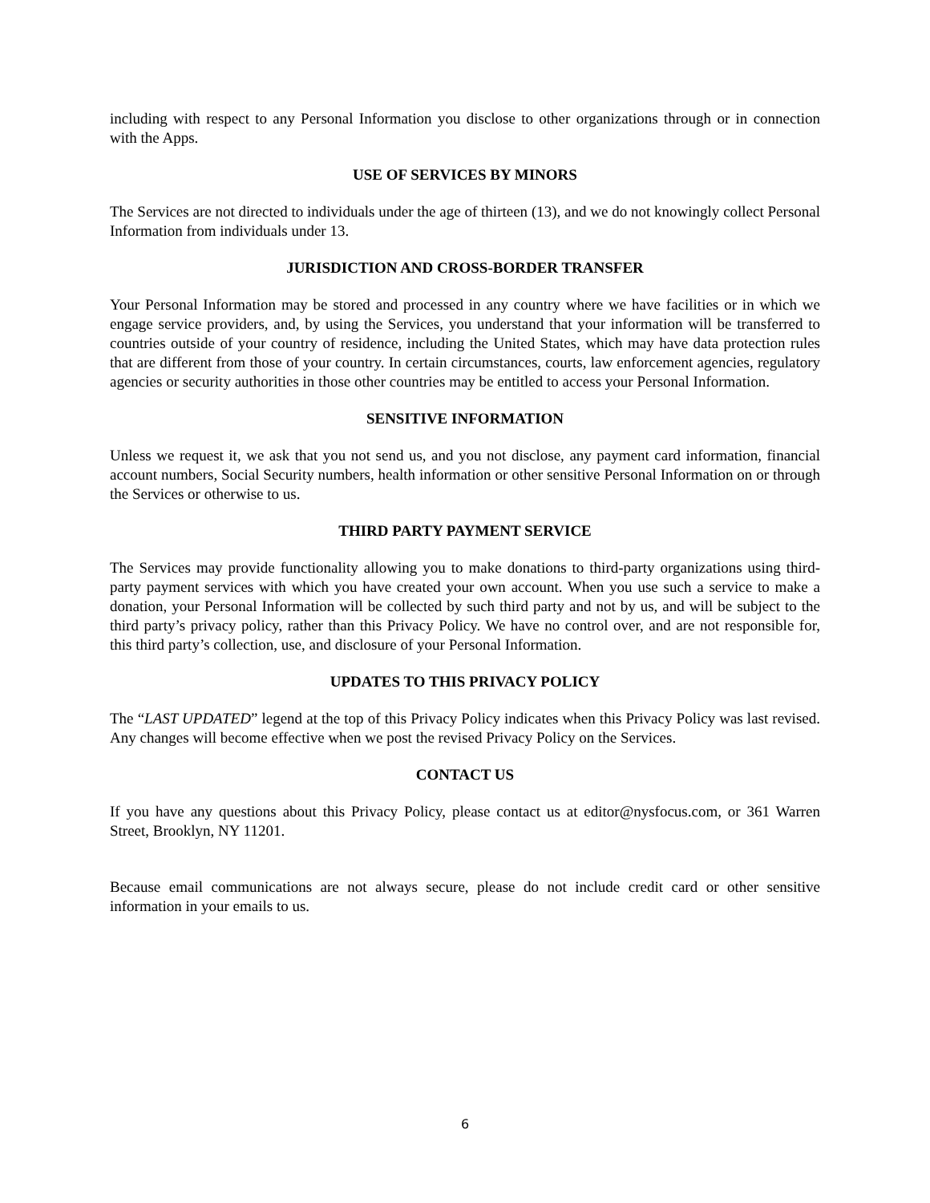including with respect to any Personal Information you disclose to other organizations through or in connection with the Apps.
USE OF SERVICES BY MINORS
The Services are not directed to individuals under the age of thirteen (13), and we do not knowingly collect Personal Information from individuals under 13.
JURISDICTION AND CROSS-BORDER TRANSFER
Your Personal Information may be stored and processed in any country where we have facilities or in which we engage service providers, and, by using the Services, you understand that your information will be transferred to countries outside of your country of residence, including the United States, which may have data protection rules that are different from those of your country. In certain circumstances, courts, law enforcement agencies, regulatory agencies or security authorities in those other countries may be entitled to access your Personal Information.
SENSITIVE INFORMATION
Unless we request it, we ask that you not send us, and you not disclose, any payment card information, financial account numbers, Social Security numbers, health information or other sensitive Personal Information on or through the Services or otherwise to us.
THIRD PARTY PAYMENT SERVICE
The Services may provide functionality allowing you to make donations to third-party organizations using third-party payment services with which you have created your own account. When you use such a service to make a donation, your Personal Information will be collected by such third party and not by us, and will be subject to the third party’s privacy policy, rather than this Privacy Policy. We have no control over, and are not responsible for, this third party’s collection, use, and disclosure of your Personal Information.
UPDATES TO THIS PRIVACY POLICY
The “LAST UPDATED” legend at the top of this Privacy Policy indicates when this Privacy Policy was last revised. Any changes will become effective when we post the revised Privacy Policy on the Services.
CONTACT US
If you have any questions about this Privacy Policy, please contact us at editor@nysfocus.com, or 361 Warren Street, Brooklyn, NY 11201.
Because email communications are not always secure, please do not include credit card or other sensitive information in your emails to us.
6